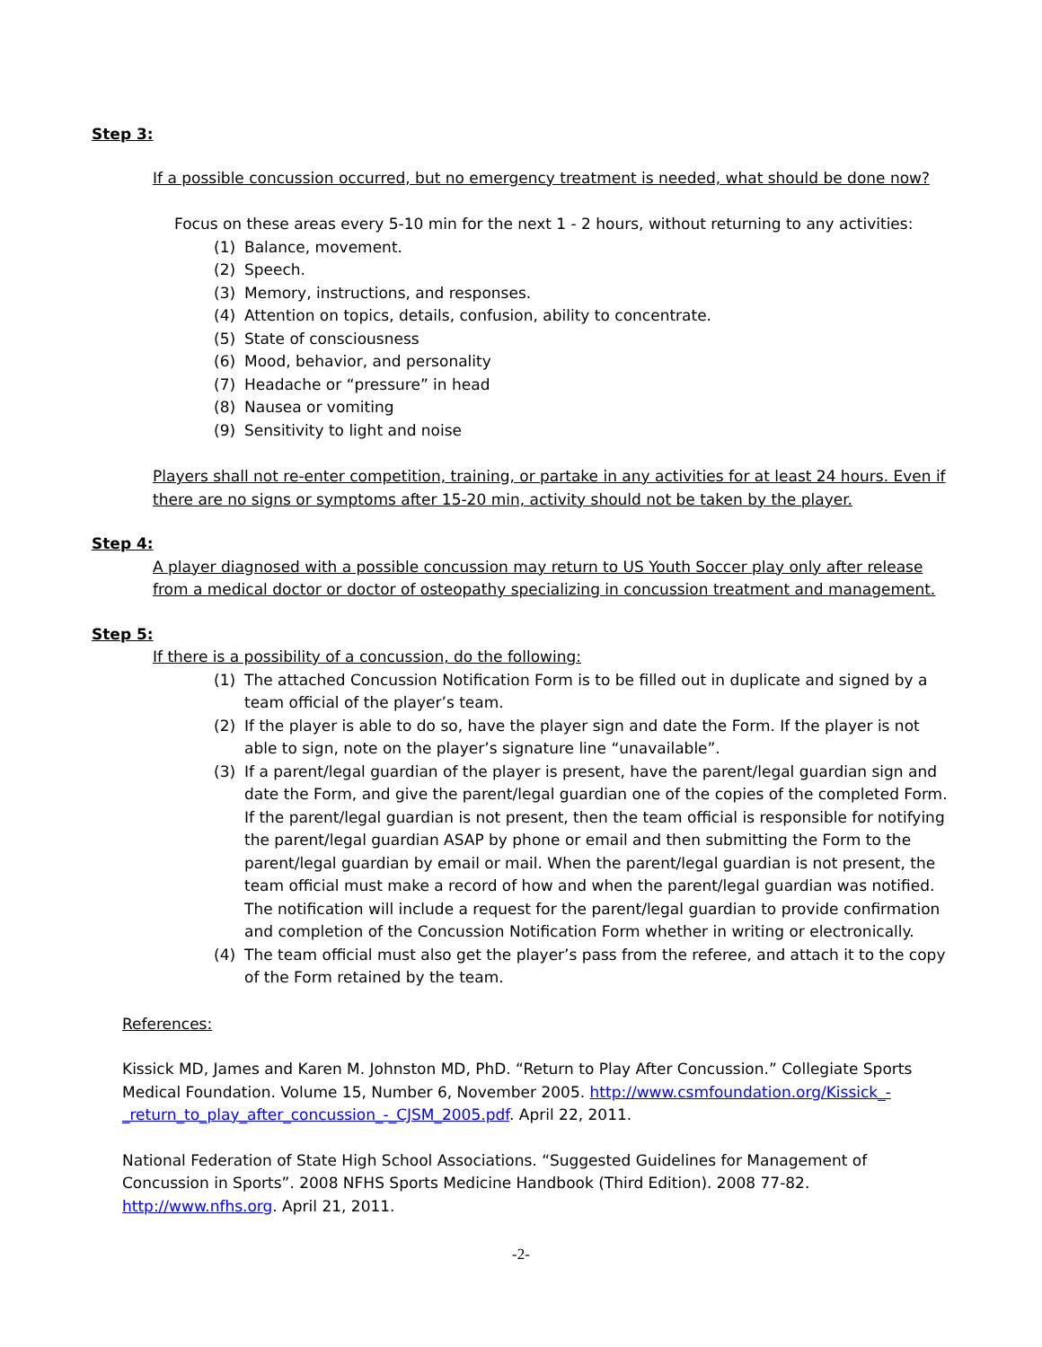Step 3:
If a possible concussion occurred, but no emergency treatment is needed, what should be done now?
Focus on these areas every 5-10 min for the next 1 - 2 hours, without returning to any activities:
(1) Balance, movement.
(2) Speech.
(3) Memory, instructions, and responses.
(4) Attention on topics, details, confusion, ability to concentrate.
(5) State of consciousness
(6) Mood, behavior, and personality
(7) Headache or “pressure” in head
(8) Nausea or vomiting
(9) Sensitivity to light and noise
Players shall not re-enter competition, training, or partake in any activities for at least 24 hours. Even if there are no signs or symptoms after 15-20 min, activity should not be taken by the player.
Step 4:
A player diagnosed with a possible concussion may return to US Youth Soccer play only after release from a medical doctor or doctor of osteopathy specializing in concussion treatment and management.
Step 5:
If there is a possibility of a concussion, do the following:
(1) The attached Concussion Notification Form is to be filled out in duplicate and signed by a team official of the player’s team.
(2) If the player is able to do so, have the player sign and date the Form. If the player is not able to sign, note on the player’s signature line “unavailable”.
(3) If a parent/legal guardian of the player is present, have the parent/legal guardian sign and date the Form, and give the parent/legal guardian one of the copies of the completed Form. If the parent/legal guardian is not present, then the team official is responsible for notifying the parent/legal guardian ASAP by phone or email and then submitting the Form to the parent/legal guardian by email or mail. When the parent/legal guardian is not present, the team official must make a record of how and when the parent/legal guardian was notified. The notification will include a request for the parent/legal guardian to provide confirmation and completion of the Concussion Notification Form whether in writing or electronically.
(4) The team official must also get the player’s pass from the referee, and attach it to the copy of the Form retained by the team.
References:
Kissick MD, James and Karen M. Johnston MD, PhD. “Return to Play After Concussion.” Collegiate Sports Medical Foundation. Volume 15, Number 6, November 2005. http://www.csmfoundation.org/Kissick_-_return_to_play_after_concussion_-_CJSM_2005.pdf. April 22, 2011.
National Federation of State High School Associations. “Suggested Guidelines for Management of Concussion in Sports”. 2008 NFHS Sports Medicine Handbook (Third Edition). 2008 77-82. http://www.nfhs.org. April 21, 2011.
-2-